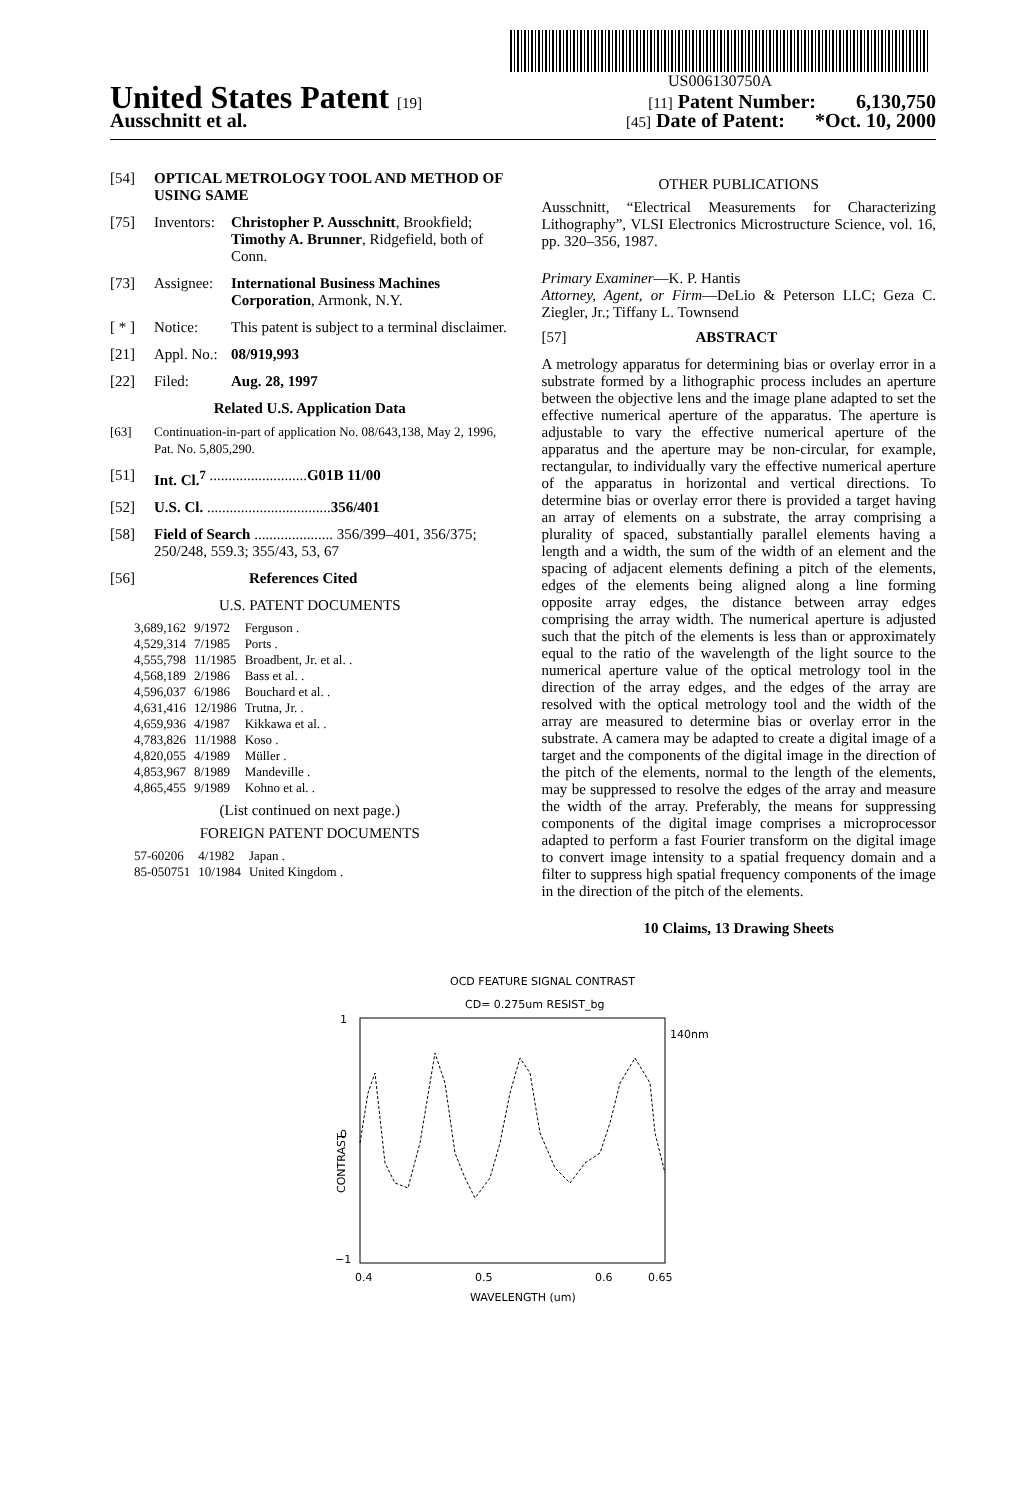US006130750A
United States Patent [19] [11] Patent Number: 6,130,750
Ausschnitt et al. [45] Date of Patent: *Oct. 10, 2000
[54] OPTICAL METROLOGY TOOL AND METHOD OF USING SAME
[75] Inventors: Christopher P. Ausschnitt, Brookfield; Timothy A. Brunner, Ridgefield, both of Conn.
[73] Assignee: International Business Machines Corporation, Armonk, N.Y.
[ * ] Notice: This patent is subject to a terminal disclaimer.
[21] Appl. No.: 08/919,993
[22] Filed: Aug. 28, 1997
Related U.S. Application Data
[63] Continuation-in-part of application No. 08/643,138, May 2, 1996, Pat. No. 5,805,290.
[51] Int. Cl.<sup>7</sup> .......................... G01B 11/00
[52] U.S. Cl. ................................. 356/401
[58] Field of Search ..................... 356/399–401, 356/375; 250/248, 559.3; 355/43, 53, 67
[56] References Cited
U.S. PATENT DOCUMENTS
| 3,689,162 | 9/1972 | Ferguson . |
| 4,529,314 | 7/1985 | Ports . |
| 4,555,798 | 11/1985 | Broadbent, Jr. et al. . |
| 4,568,189 | 2/1986 | Bass et al. . |
| 4,596,037 | 6/1986 | Bouchard et al. . |
| 4,631,416 | 12/1986 | Trutna, Jr. . |
| 4,659,936 | 4/1987 | Kikkawa et al. . |
| 4,783,826 | 11/1988 | Koso . |
| 4,820,055 | 4/1989 | Müller . |
| 4,853,967 | 8/1989 | Mandeville . |
| 4,865,455 | 9/1989 | Kohno et al. . |
(List continued on next page.)
FOREIGN PATENT DOCUMENTS
| 57-60206 | 4/1982 | Japan . |
| 85-050751 | 10/1984 | United Kingdom . |
OTHER PUBLICATIONS
Ausschnitt, “Electrical Measurements for Characterizing Lithography”, VLSI Electronics Microstructure Science, vol. 16, pp. 320–356, 1987.
Primary Examiner—K. P. Hantis
Attorney, Agent, or Firm—DeLio & Peterson LLC; Geza C. Ziegler, Jr.; Tiffany L. Townsend
[57] ABSTRACT
A metrology apparatus for determining bias or overlay error in a substrate formed by a lithographic process includes an aperture between the objective lens and the image plane adapted to set the effective numerical aperture of the apparatus. The aperture is adjustable to vary the effective numerical aperture of the apparatus and the aperture may be non-circular, for example, rectangular, to individually vary the effective numerical aperture of the apparatus in horizontal and vertical directions. To determine bias or overlay error there is provided a target having an array of elements on a substrate, the array comprising a plurality of spaced, substantially parallel elements having a length and a width, the sum of the width of an element and the spacing of adjacent elements defining a pitch of the elements, edges of the elements being aligned along a line forming opposite array edges, the distance between array edges comprising the array width. The numerical aperture is adjusted such that the pitch of the elements is less than or approximately equal to the ratio of the wavelength of the light source to the numerical aperture value of the optical metrology tool in the direction of the array edges, and the edges of the array are resolved with the optical metrology tool and the width of the array are measured to determine bias or overlay error in the substrate. A camera may be adapted to create a digital image of a target and the components of the digital image in the direction of the pitch of the elements, normal to the length of the elements, may be suppressed to resolve the edges of the array and measure the width of the array. Preferably, the means for suppressing components of the digital image comprises a microprocessor adapted to perform a fast Fourier transform on the digital image to convert image intensity to a spatial frequency domain and a filter to suppress high spatial frequency components of the image in the direction of the pitch of the elements.
10 Claims, 13 Drawing Sheets
OCD FEATURE SIGNAL CONTRAST
CD= 0.275um RESIST_bg
1
0
−1
140nm
CONTRAST
0.4
0.5
0.6
0.65
WAVELENGTH (um)